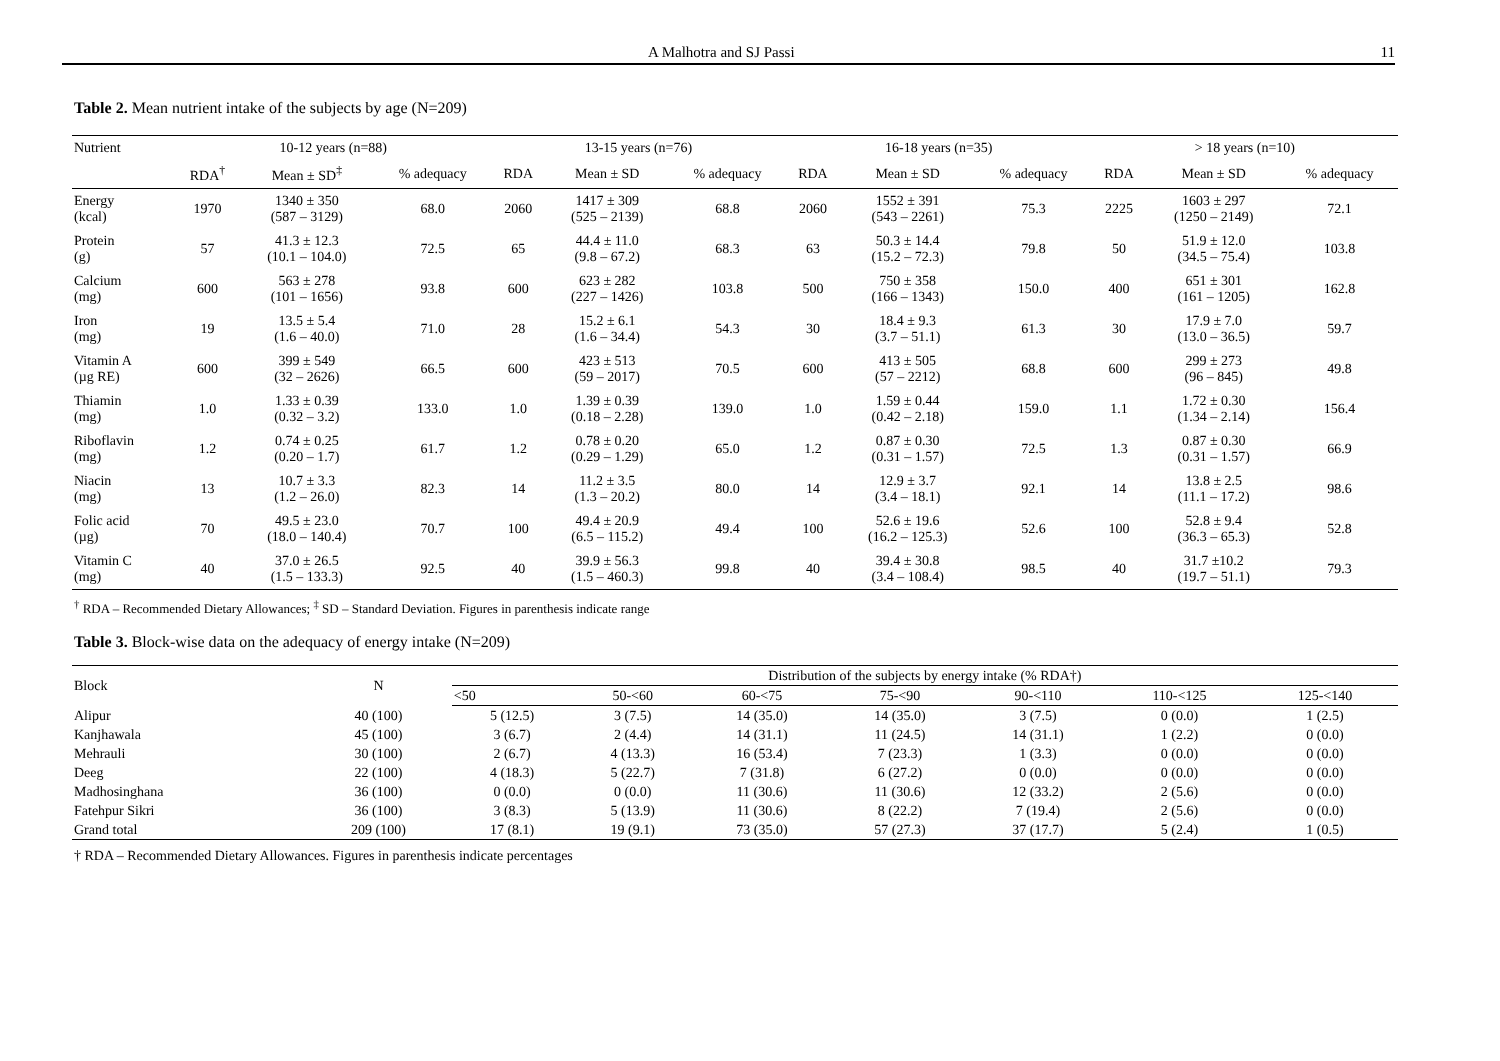A Malhotra and SJ Passi 11
Table 2. Mean nutrient intake of the subjects by age (N=209)
| Nutrient | 10-12 years (n=88) | | | 13-15 years (n=76) | | | 16-18 years (n=35) | | | > 18 years (n=10) | | |
| --- | --- | --- | --- | --- | --- | --- | --- | --- | --- | --- | --- | --- |
| | RDA<sup>†</sup> | Mean ± SD<sup>‡</sup> | % adequacy | RDA | Mean ± SD | % adequacy | RDA | Mean ± SD | % adequacy | RDA | Mean ± SD | % adequacy |
| Energy (kcal) | 1970 | 1340 ± 350 (587 – 3129) | 68.0 | 2060 | 1417 ± 309 (525 – 2139) | 68.8 | 2060 | 1552 ± 391 (543 – 2261) | 75.3 | 2225 | 1603 ± 297 (1250 – 2149) | 72.1 |
| Protein (g) | 57 | 41.3 ± 12.3 (10.1 – 104.0) | 72.5 | 65 | 44.4 ± 11.0 (9.8 – 67.2) | 68.3 | 63 | 50.3 ± 14.4 (15.2 – 72.3) | 79.8 | 50 | 51.9 ± 12.0 (34.5 – 75.4) | 103.8 |
| Calcium (mg) | 600 | 563 ± 278 (101 – 1656) | 93.8 | 600 | 623 ± 282 (227 – 1426) | 103.8 | 500 | 750 ± 358 (166 – 1343) | 150.0 | 400 | 651 ± 301 (161 – 1205) | 162.8 |
| Iron (mg) | 19 | 13.5 ± 5.4 (1.6 – 40.0) | 71.0 | 28 | 15.2 ± 6.1 (1.6 – 34.4) | 54.3 | 30 | 18.4 ± 9.3 (3.7 – 51.1) | 61.3 | 30 | 17.9 ± 7.0 (13.0 – 36.5) | 59.7 |
| Vitamin A (µg RE) | 600 | 399 ± 549 (32 – 2626) | 66.5 | 600 | 423 ± 513 (59 – 2017) | 70.5 | 600 | 413 ± 505 (57 – 2212) | 68.8 | 600 | 299 ± 273 (96 – 845) | 49.8 |
| Thiamin (mg) | 1.0 | 1.33 ± 0.39 (0.32 – 3.2) | 133.0 | 1.0 | 1.39 ± 0.39 (0.18 – 2.28) | 139.0 | 1.0 | 1.59 ± 0.44 (0.42 – 2.18) | 159.0 | 1.1 | 1.72 ± 0.30 (1.34 – 2.14) | 156.4 |
| Riboflavin (mg) | 1.2 | 0.74 ± 0.25 (0.20 – 1.7) | 61.7 | 1.2 | 0.78 ± 0.20 (0.29 – 1.29) | 65.0 | 1.2 | 0.87 ± 0.30 (0.31 – 1.57) | 72.5 | 1.3 | 0.87 ± 0.30 (0.31 – 1.57) | 66.9 |
| Niacin (mg) | 13 | 10.7 ± 3.3 (1.2 – 26.0) | 82.3 | 14 | 11.2 ± 3.5 (1.3 – 20.2) | 80.0 | 14 | 12.9 ± 3.7 (3.4 – 18.1) | 92.1 | 14 | 13.8 ± 2.5 (11.1 – 17.2) | 98.6 |
| Folic acid (µg) | 70 | 49.5 ± 23.0 (18.0 – 140.4) | 70.7 | 100 | 49.4 ± 20.9 (6.5 – 115.2) | 49.4 | 100 | 52.6 ± 19.6 (16.2 – 125.3) | 52.6 | 100 | 52.8 ± 9.4 (36.3 – 65.3) | 52.8 |
| Vitamin C (mg) | 40 | 37.0 ± 26.5 (1.5 – 133.3) | 92.5 | 40 | 39.9 ± 56.3 (1.5 – 460.3) | 99.8 | 40 | 39.4 ± 30.8 (3.4 – 108.4) | 98.5 | 40 | 31.7 ±10.2 (19.7 – 51.1) | 79.3 |
<sup>†</sup> RDA – Recommended Dietary Allowances; <sup>‡</sup> SD – Standard Deviation. Figures in parenthesis indicate range
Table 3. Block-wise data on the adequacy of energy intake (N=209)
| Block | N | Distribution of the subjects by energy intake (% RDA†) | | | | | | |
| --- | --- | --- | --- | --- | --- | --- | --- | --- |
| | | <50 | 50-<60 | 60-<75 | 75-<90 | 90-<110 | 110-<125 | 125-<140 |
| Alipur | 40 (100) | 5 (12.5) | 3 (7.5) | 14 (35.0) | 14 (35.0) | 3 (7.5) | 0 (0.0) | 1 (2.5) |
| Kanjhawala | 45 (100) | 3 (6.7) | 2 (4.4) | 14 (31.1) | 11 (24.5) | 14 (31.1) | 1 (2.2) | 0 (0.0) |
| Mehrauli | 30 (100) | 2 (6.7) | 4 (13.3) | 16 (53.4) | 7 (23.3) | 1 (3.3) | 0 (0.0) | 0 (0.0) |
| Deeg | 22 (100) | 4 (18.3) | 5 (22.7) | 7 (31.8) | 6 (27.2) | 0 (0.0) | 0 (0.0) | 0 (0.0) |
| Madhosinghana | 36 (100) | 0 (0.0) | 0 (0.0) | 11 (30.6) | 11 (30.6) | 12 (33.2) | 2 (5.6) | 0 (0.0) |
| Fatehpur Sikri | 36 (100) | 3 (8.3) | 5 (13.9) | 11 (30.6) | 8 (22.2) | 7 (19.4) | 2 (5.6) | 0 (0.0) |
| Grand total | 209 (100) | 17 (8.1) | 19 (9.1) | 73 (35.0) | 57 (27.3) | 37 (17.7) | 5 (2.4) | 1 (0.5) |
† RDA – Recommended Dietary Allowances. Figures in parenthesis indicate percentages